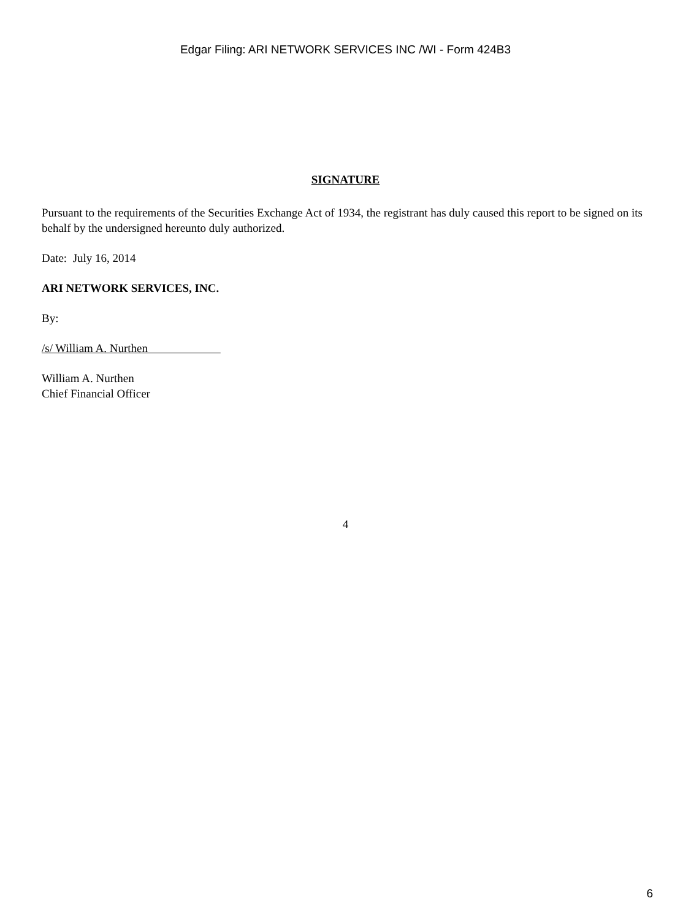Edgar Filing: ARI NETWORK SERVICES INC /WI - Form 424B3
SIGNATURE
Pursuant to the requirements of the Securities Exchange Act of 1934, the registrant has duly caused this report to be signed on its behalf by the undersigned hereunto duly authorized.
Date: July 16, 2014
ARI NETWORK SERVICES, INC.
By:
/s/ William A. Nurthen
William A. Nurthen
Chief Financial Officer
4
6